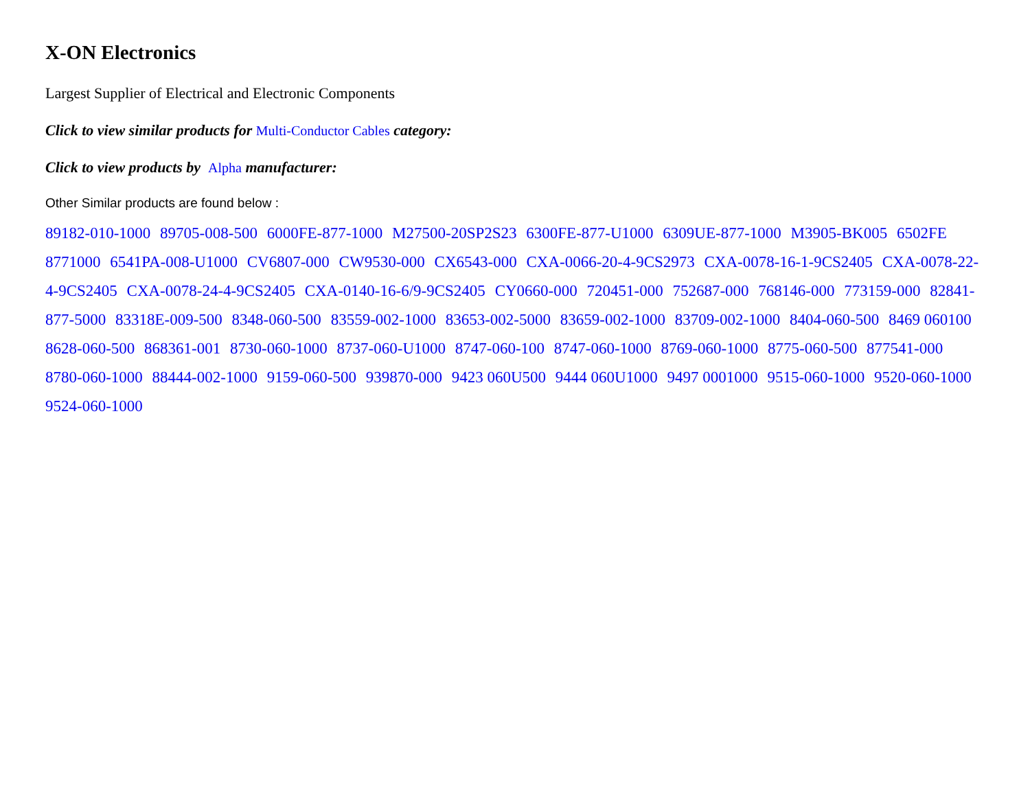X-ON Electronics
Largest Supplier of Electrical and Electronic Components
Click to view similar products for Multi-Conductor Cables category:
Click to view products by Alpha manufacturer:
Other Similar products are found below :
89182-010-1000 89705-008-500 6000FE-877-1000 M27500-20SP2S23 6300FE-877-U1000 6309UE-877-1000 M3905-BK005 6502FE 8771000 6541PA-008-U1000 CV6807-000 CW9530-000 CX6543-000 CXA-0066-20-4-9CS2973 CXA-0078-16-1-9CS2405 CXA-0078-22-4-9CS2405 CXA-0078-24-4-9CS2405 CXA-0140-16-6/9-9CS2405 CY0660-000 720451-000 752687-000 768146-000 773159-000 82841-877-5000 83318E-009-500 8348-060-500 83559-002-1000 83653-002-5000 83659-002-1000 83709-002-1000 8404-060-500 8469 060100 8628-060-500 868361-001 8730-060-1000 8737-060-U1000 8747-060-100 8747-060-1000 8769-060-1000 8775-060-500 877541-000 8780-060-1000 88444-002-1000 9159-060-500 939870-000 9423 060U500 9444 060U1000 9497 0001000 9515-060-1000 9520-060-1000 9524-060-1000